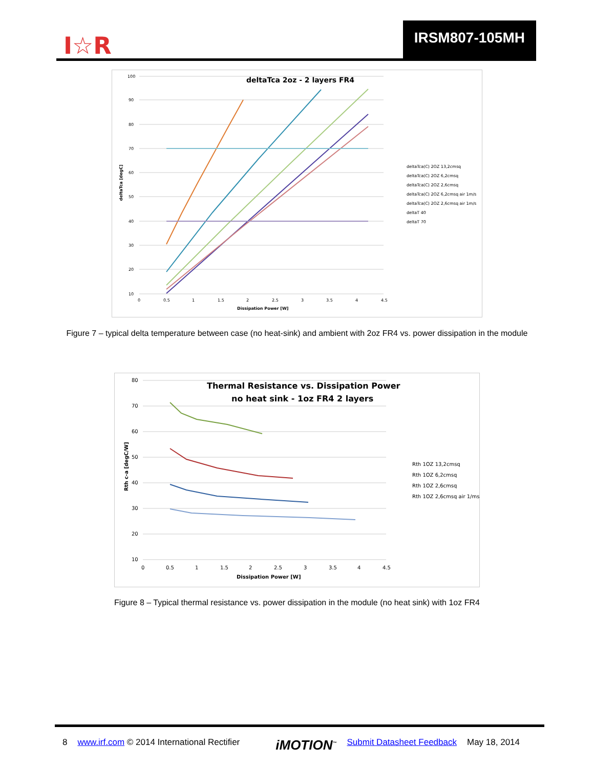I☆R
IRSM807-105MH
deltaTca 2oz - 2 layers FR4
100
90
80
70
60
50
40
30
20
10
0
0.5
1
1.5
2
2.5
3
3.5
4
4.5
Dissipation Power [W]
deltaTca [degC]
deltaTca(C) 2OZ 13,2cmsq
deltaTca(C) 2OZ 6,2cmsq
deltaTca(C) 2OZ 2,6cmsq
deltaTca(C) 2OZ 6,2cmsq air 1m/s
deltaTca(C) 2OZ 2,6cmsq air 1m/s
deltaT 40
deltaT 70
Figure 7 – typical delta temperature between case (no heat-sink) and ambient with 2oz FR4 vs. power dissipation in the module
Thermal Resistance vs. Dissipation Power
no heat sink - 1oz FR4 2 layers
80
70
60
50
40
30
20
10
0
0.5
1
1.5
2
2.5
3
3.5
4
4.5
Dissipation Power [W]
Rth c-a [degC/W]
Rth 1OZ 13,2cmsq
Rth 1OZ 6,2cmsq
Rth 1OZ 2,6cmsq
Rth 1OZ 2,6cmsq air 1/ms
Figure 8 – Typical thermal resistance vs. power dissipation in the module (no heat sink) with 1oz FR4
8 www.irf.com © 2014 International Rectifier iMOTION<sup>™</sup> Submit Datasheet Feedback May 18, 2014